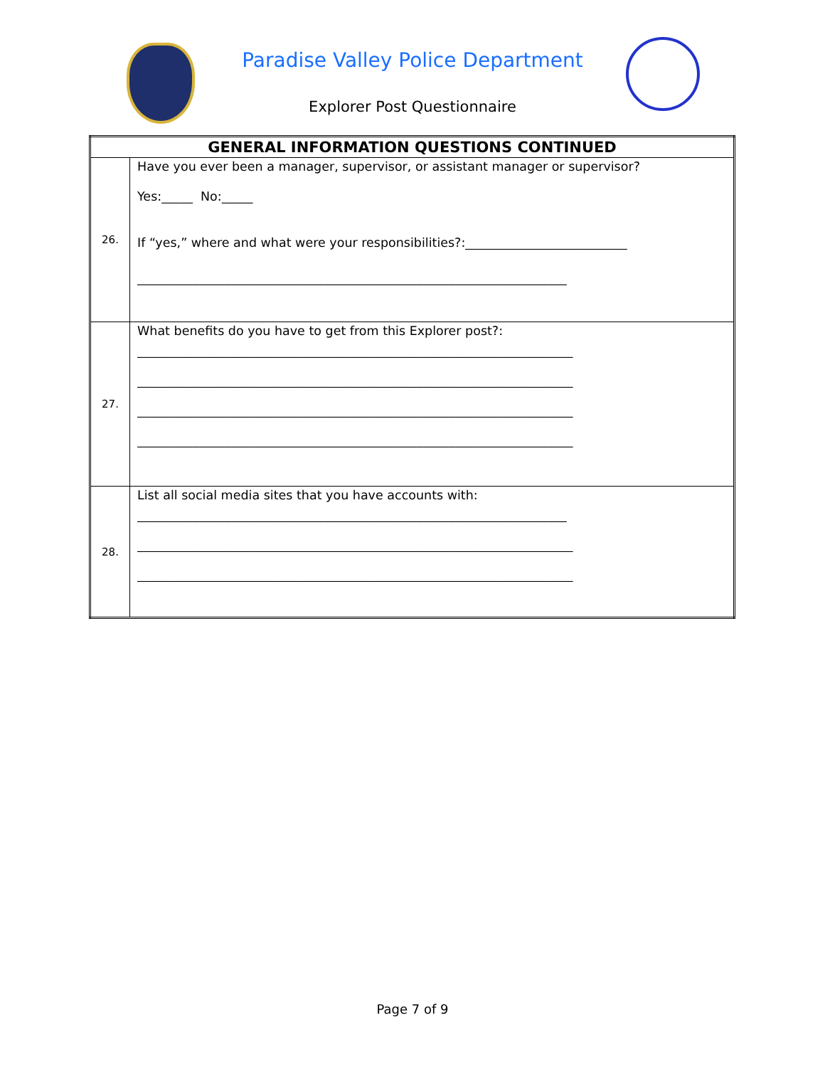Paradise Valley Police Department
Explorer Post Questionnaire
| GENERAL INFORMATION QUESTIONS CONTINUED | |
| --- | --- |
| 26. | Have you ever been a manager, supervisor, or assistant manager or supervisor? Yes:_____ No:_____ If “yes,” where and what were your responsibilities?:__________________________ _____________________________________________________________________ |
| 27. | What benefits do you have to get from this Explorer post?: ______________________________________________________________________ ______________________________________________________________________ ______________________________________________________________________ ______________________________________________________________________ |
| 28. | List all social media sites that you have accounts with: _____________________________________________________________________ ______________________________________________________________________ ______________________________________________________________________ |
Page 7 of 9